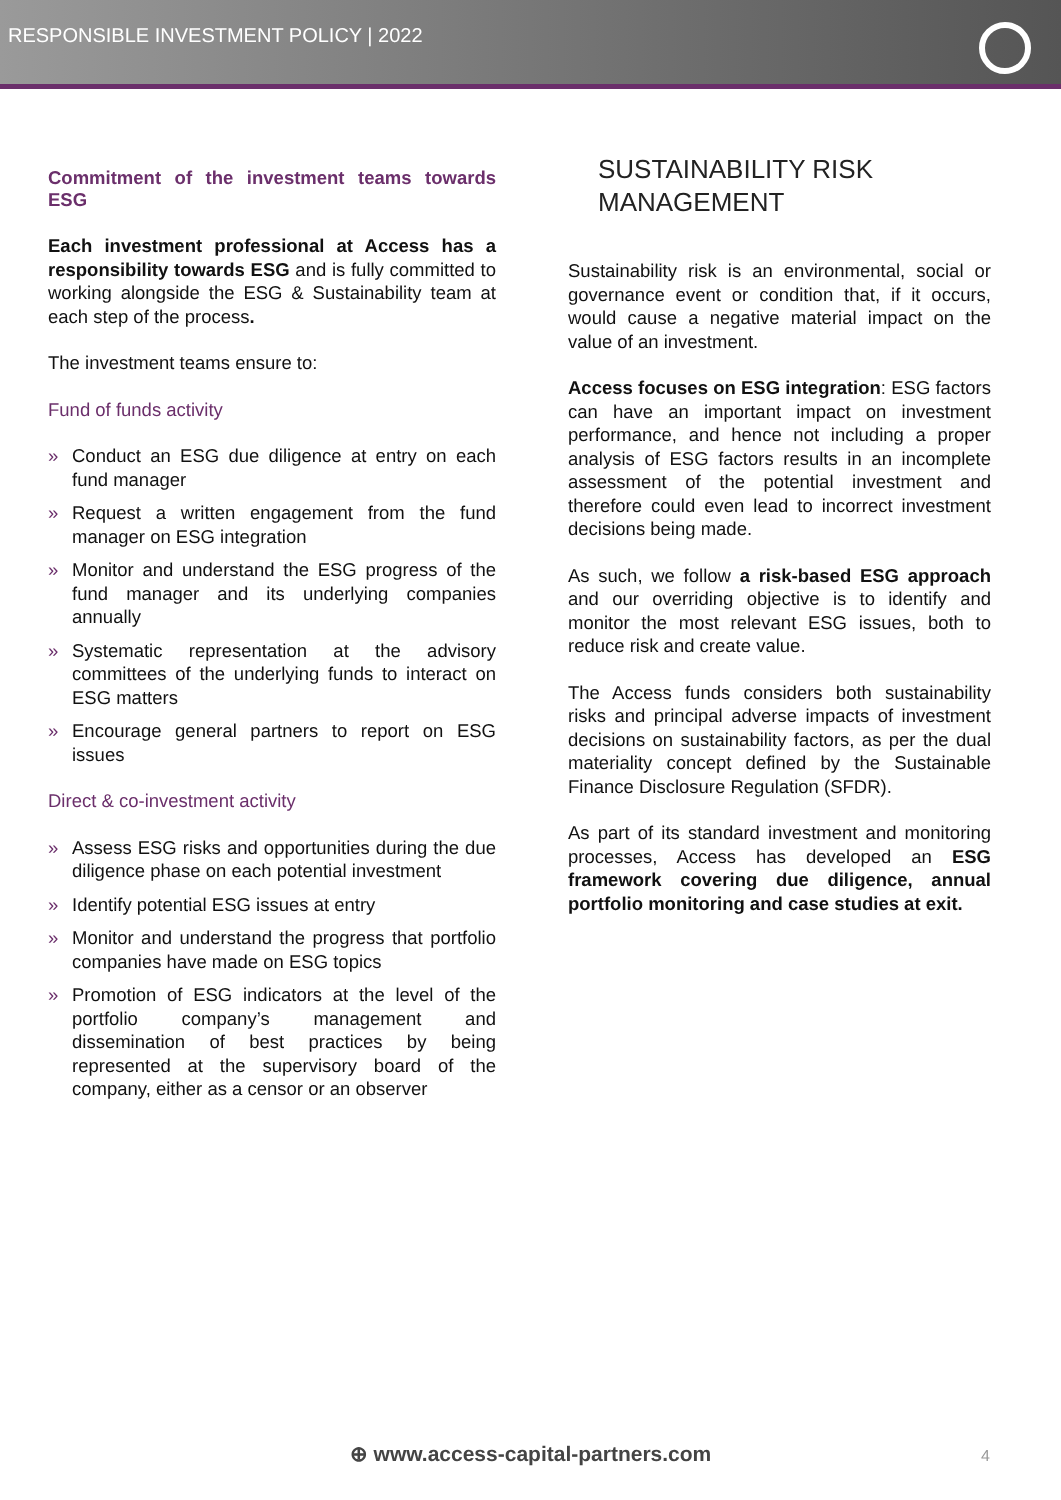RESPONSIBLE INVESTMENT POLICY | 2022
Commitment of the investment teams towards ESG
Each investment professional at Access has a responsibility towards ESG and is fully committed to working alongside the ESG & Sustainability team at each step of the process.
The investment teams ensure to:
Fund of funds activity
» Conduct an ESG due diligence at entry on each fund manager
» Request a written engagement from the fund manager on ESG integration
» Monitor and understand the ESG progress of the fund manager and its underlying companies annually
» Systematic representation at the advisory committees of the underlying funds to interact on ESG matters
» Encourage general partners to report on ESG issues
Direct & co-investment activity
» Assess ESG risks and opportunities during the due diligence phase on each potential investment
» Identify potential ESG issues at entry
» Monitor and understand the progress that portfolio companies have made on ESG topics
» Promotion of ESG indicators at the level of the portfolio company’s management and dissemination of best practices by being represented at the supervisory board of the company, either as a censor or an observer
SUSTAINABILITY RISK MANAGEMENT
Sustainability risk is an environmental, social or governance event or condition that, if it occurs, would cause a negative material impact on the value of an investment.
Access focuses on ESG integration: ESG factors can have an important impact on investment performance, and hence not including a proper analysis of ESG factors results in an incomplete assessment of the potential investment and therefore could even lead to incorrect investment decisions being made.
As such, we follow a risk-based ESG approach and our overriding objective is to identify and monitor the most relevant ESG issues, both to reduce risk and create value.
The Access funds considers both sustainability risks and principal adverse impacts of investment decisions on sustainability factors, as per the dual materiality concept defined by the Sustainable Finance Disclosure Regulation (SFDR).
As part of its standard investment and monitoring processes, Access has developed an ESG framework covering due diligence, annual portfolio monitoring and case studies at exit.
⊕ www.access-capital-partners.com 4